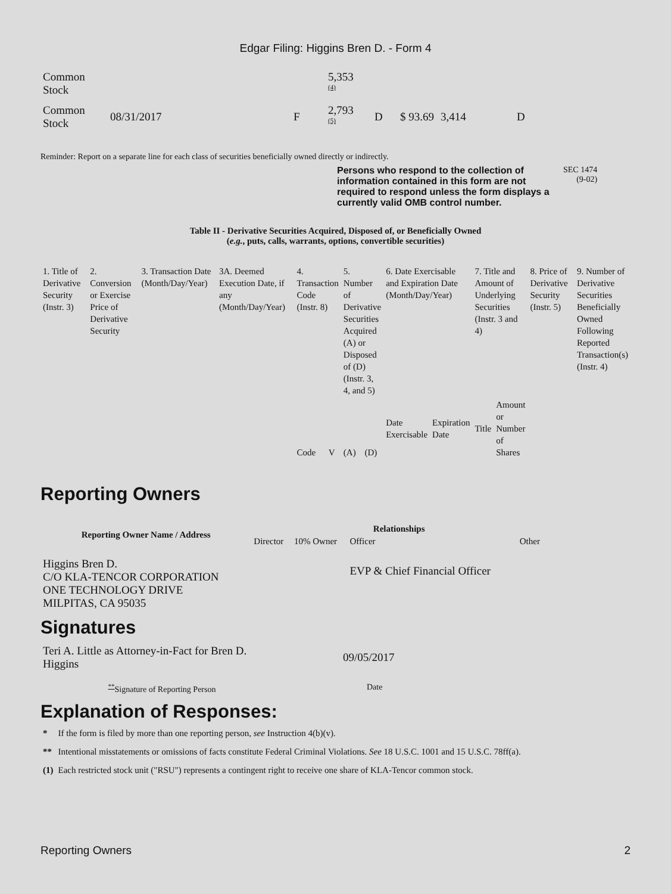Edgar Filing: Higgins Bren D. - Form 4
| Common Stock | | | 5,353 <sup>(4)</sup> | | | | |
| Common Stock | 08/31/2017 | F | 2,793 <sup>(5)</sup> | D | $ 93.69 | 3,414 | D |
Reminder: Report on a separate line for each class of securities beneficially owned directly or indirectly.
Persons who respond to the collection of information contained in this form are not required to respond unless the form displays a currently valid OMB control number.
SEC 1474
(9-02)
Table II - Derivative Securities Acquired, Disposed of, or Beneficially Owned
(e.g., puts, calls, warrants, options, convertible securities)
| 1. Title of Derivative Security (Instr. 3) | 2. Conversion or Exercise Price of Derivative Security | 3. Transaction Date (Month/Day/Year) | 3A. Deemed Execution Date, if any (Month/Day/Year) | 4. Transaction Code (Instr. 8) | | 5. Number of Derivative Securities Acquired (A) or Disposed of (D) (Instr. 3, 4, and 5) | | 6. Date Exercisable and Expiration Date (Month/Day/Year) | | 7. Title and Amount of Underlying Securities (Instr. 3 and 4) | | 8. Price of Derivative Security (Instr. 5) | 9. Number of Derivative Securities Beneficially Owned Following Reported Transaction(s) (Instr. 4) |
| | | | | Code | V | (A) | (D) | Date Exercisable | Expiration Date | Title | Amount or Number of Shares | | |
Reporting Owners
| Reporting Owner Name / Address | Relationships | | | |
| --- | --- | --- | --- | --- |
| | Director | 10% Owner | Officer | Other |
| Higgins Bren D. C/O KLA-TENCOR CORPORATION ONE TECHNOLOGY DRIVE MILPITAS, CA 95035 | | | EVP & Chief Financial Officer | |
Signatures
| Teri A. Little as Attorney-in-Fact for Bren D. Higgins | 09/05/2017 |
| <sup>**</sup> Signature of Reporting Person | Date |
Explanation of Responses:
| * | If the form is filed by more than one reporting person, see Instruction 4(b)(v). |
| ** | Intentional misstatements or omissions of facts constitute Federal Criminal Violations. See 18 U.S.C. 1001 and 15 U.S.C. 78ff(a). |
| (1) | Each restricted stock unit ("RSU") represents a contingent right to receive one share of KLA-Tencor common stock. |
Reporting Owners 2